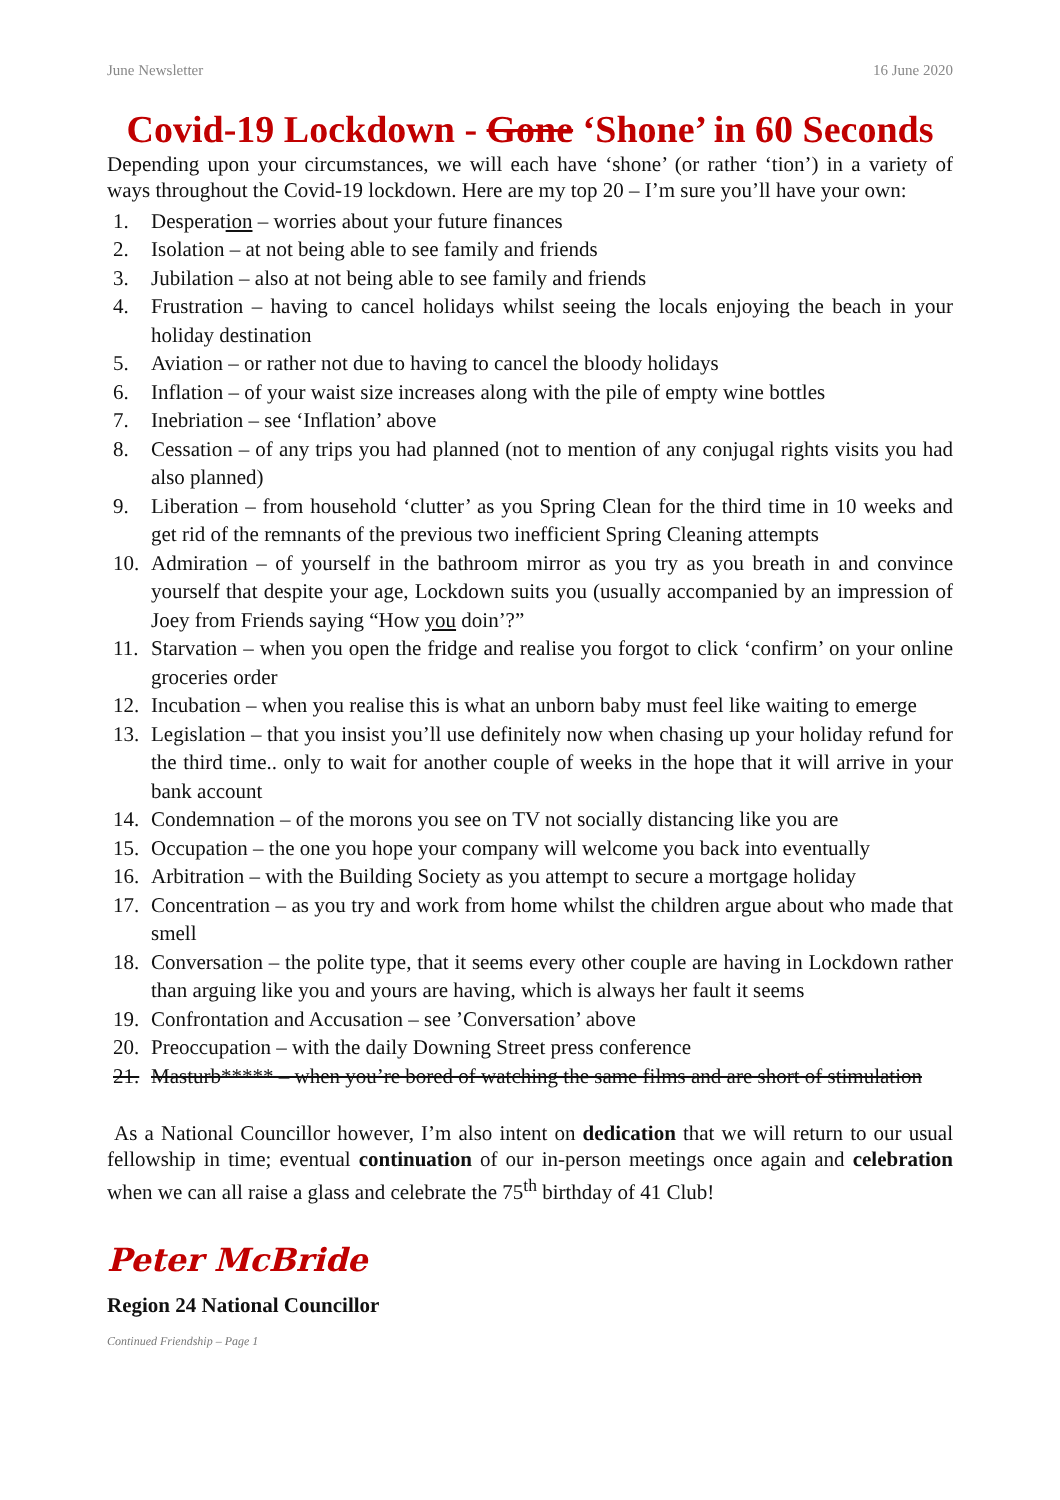June Newsletter 16 June 2020
Covid-19 Lockdown - Gone ‘Shone’ in 60 Seconds
Depending upon your circumstances, we will each have ‘shone’ (or rather ‘tion’) in a variety of ways throughout the Covid-19 lockdown. Here are my top 20 – I’m sure you’ll have your own:
1. Desperation – worries about your future finances
2. Isolation – at not being able to see family and friends
3. Jubilation – also at not being able to see family and friends
4. Frustration – having to cancel holidays whilst seeing the locals enjoying the beach in your holiday destination
5. Aviation – or rather not due to having to cancel the bloody holidays
6. Inflation – of your waist size increases along with the pile of empty wine bottles
7. Inebriation – see ‘Inflation’ above
8. Cessation – of any trips you had planned (not to mention of any conjugal rights visits you had also planned)
9. Liberation – from household ‘clutter’ as you Spring Clean for the third time in 10 weeks and get rid of the remnants of the previous two inefficient Spring Cleaning attempts
10. Admiration – of yourself in the bathroom mirror as you try as you breath in and convince yourself that despite your age, Lockdown suits you (usually accompanied by an impression of Joey from Friends saying “How you doin’?”
11. Starvation – when you open the fridge and realise you forgot to click ‘confirm’ on your online groceries order
12. Incubation – when you realise this is what an unborn baby must feel like waiting to emerge
13. Legislation – that you insist you’ll use definitely now when chasing up your holiday refund for the third time.. only to wait for another couple of weeks in the hope that it will arrive in your bank account
14. Condemnation – of the morons you see on TV not socially distancing like you are
15. Occupation – the one you hope your company will welcome you back into eventually
16. Arbitration – with the Building Society as you attempt to secure a mortgage holiday
17. Concentration – as you try and work from home whilst the children argue about who made that smell
18. Conversation – the polite type, that it seems every other couple are having in Lockdown rather than arguing like you and yours are having, which is always her fault it seems
19. Confrontation and Accusation – see ’Conversation’ above
20. Preoccupation – with the daily Downing Street press conference
21. Masturb***** – when you’re bored of watching the same films and are short of stimulation
As a National Councillor however, I’m also intent on dedication that we will return to our usual fellowship in time; eventual continuation of our in-person meetings once again and celebration when we can all raise a glass and celebrate the 75<sup>th</sup> birthday of 41 Club!
Peter McBride
Region 24 National Councillor
Continued Friendship – Page 1